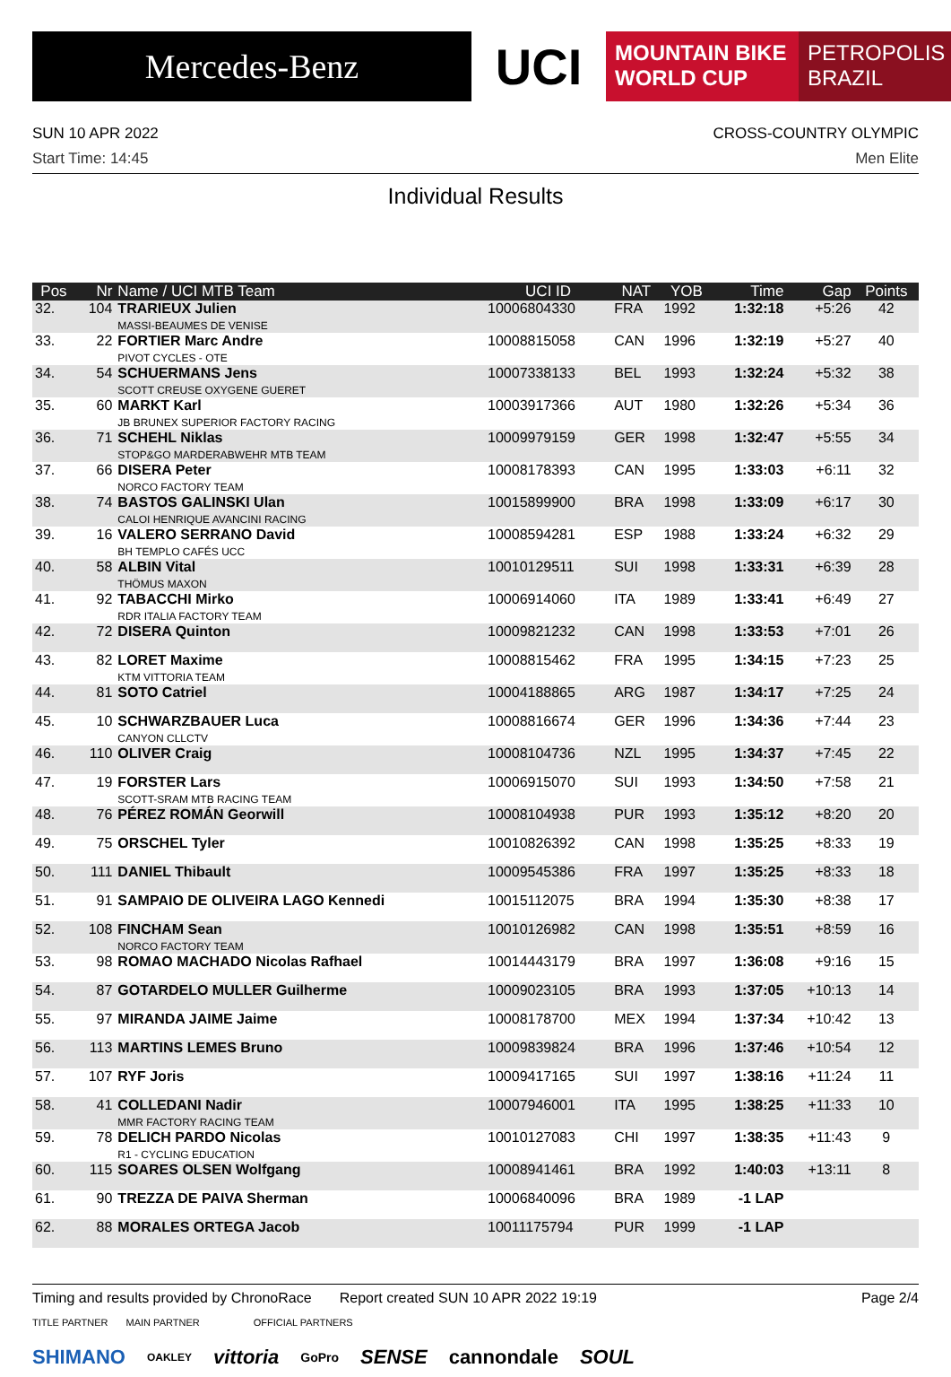Mercedes-Benz
UCI
MOUNTAIN BIKE
WORLD CUP
PETROPOLIS
BRAZIL
SUN 10 APR 2022 CROSS-COUNTRY OLYMPIC
Start Time: 14:45 Men Elite
Individual Results
| Pos | Nr | Name / UCI MTB Team | UCI ID | NAT | YOB | Time | Gap | Points |
| --- | --- | --- | --- | --- | --- | --- | --- | --- |
| 32. | 104 | TRARIEUX Julien MASSI-BEAUMES DE VENISE | 10006804330 | FRA | 1992 | 1:32:18 | +5:26 | 42 |
| 33. | 22 | FORTIER Marc Andre PIVOT CYCLES - OTE | 10008815058 | CAN | 1996 | 1:32:19 | +5:27 | 40 |
| 34. | 54 | SCHUERMANS Jens SCOTT CREUSE OXYGENE GUERET | 10007338133 | BEL | 1993 | 1:32:24 | +5:32 | 38 |
| 35. | 60 | MARKT Karl JB BRUNEX SUPERIOR FACTORY RACING | 10003917366 | AUT | 1980 | 1:32:26 | +5:34 | 36 |
| 36. | 71 | SCHEHL Niklas STOP&GO MARDERABWEHR MTB TEAM | 10009979159 | GER | 1998 | 1:32:47 | +5:55 | 34 |
| 37. | 66 | DISERA Peter NORCO FACTORY TEAM | 10008178393 | CAN | 1995 | 1:33:03 | +6:11 | 32 |
| 38. | 74 | BASTOS GALINSKI Ulan CALOI HENRIQUE AVANCINI RACING | 10015899900 | BRA | 1998 | 1:33:09 | +6:17 | 30 |
| 39. | 16 | VALERO SERRANO David BH TEMPLO CAFÉS UCC | 10008594281 | ESP | 1988 | 1:33:24 | +6:32 | 29 |
| 40. | 58 | ALBIN Vital THÖMUS MAXON | 10010129511 | SUI | 1998 | 1:33:31 | +6:39 | 28 |
| 41. | 92 | TABACCHI Mirko RDR ITALIA FACTORY TEAM | 10006914060 | ITA | 1989 | 1:33:41 | +6:49 | 27 |
| 42. | 72 | DISERA Quinton | 10009821232 | CAN | 1998 | 1:33:53 | +7:01 | 26 |
| 43. | 82 | LORET Maxime KTM VITTORIA TEAM | 10008815462 | FRA | 1995 | 1:34:15 | +7:23 | 25 |
| 44. | 81 | SOTO Catriel | 10004188865 | ARG | 1987 | 1:34:17 | +7:25 | 24 |
| 45. | 10 | SCHWARZBAUER Luca CANYON CLLCTV | 10008816674 | GER | 1996 | 1:34:36 | +7:44 | 23 |
| 46. | 110 | OLIVER Craig | 10008104736 | NZL | 1995 | 1:34:37 | +7:45 | 22 |
| 47. | 19 | FORSTER Lars SCOTT-SRAM MTB RACING TEAM | 10006915070 | SUI | 1993 | 1:34:50 | +7:58 | 21 |
| 48. | 76 | PÉREZ ROMÁN Georwill | 10008104938 | PUR | 1993 | 1:35:12 | +8:20 | 20 |
| 49. | 75 | ORSCHEL Tyler | 10010826392 | CAN | 1998 | 1:35:25 | +8:33 | 19 |
| 50. | 111 | DANIEL Thibault | 10009545386 | FRA | 1997 | 1:35:25 | +8:33 | 18 |
| 51. | 91 | SAMPAIO DE OLIVEIRA LAGO Kennedi | 10015112075 | BRA | 1994 | 1:35:30 | +8:38 | 17 |
| 52. | 108 | FINCHAM Sean NORCO FACTORY TEAM | 10010126982 | CAN | 1998 | 1:35:51 | +8:59 | 16 |
| 53. | 98 | ROMAO MACHADO Nicolas Rafhael | 10014443179 | BRA | 1997 | 1:36:08 | +9:16 | 15 |
| 54. | 87 | GOTARDELO MULLER Guilherme | 10009023105 | BRA | 1993 | 1:37:05 | +10:13 | 14 |
| 55. | 97 | MIRANDA JAIME Jaime | 10008178700 | MEX | 1994 | 1:37:34 | +10:42 | 13 |
| 56. | 113 | MARTINS LEMES Bruno | 10009839824 | BRA | 1996 | 1:37:46 | +10:54 | 12 |
| 57. | 107 | RYF Joris | 10009417165 | SUI | 1997 | 1:38:16 | +11:24 | 11 |
| 58. | 41 | COLLEDANI Nadir MMR FACTORY RACING TEAM | 10007946001 | ITA | 1995 | 1:38:25 | +11:33 | 10 |
| 59. | 78 | DELICH PARDO Nicolas R1 - CYCLING EDUCATION | 10010127083 | CHI | 1997 | 1:38:35 | +11:43 | 9 |
| 60. | 115 | SOARES OLSEN Wolfgang | 10008941461 | BRA | 1992 | 1:40:03 | +13:11 | 8 |
| 61. | 90 | TREZZA DE PAIVA Sherman | 10006840096 | BRA | 1989 | -1 LAP | | |
| 62. | 88 | MORALES ORTEGA Jacob | 10011175794 | PUR | 1999 | -1 LAP | | |
Timing and results provided by ChronoRace Report created SUN 10 APR 2022 19:19 Page 2/4
TITLE PARTNER MAIN PARTNER OFFICIAL PARTNERS
SHIMANO OAKLEY vittoria GoPro SENSE cannondale SOUL